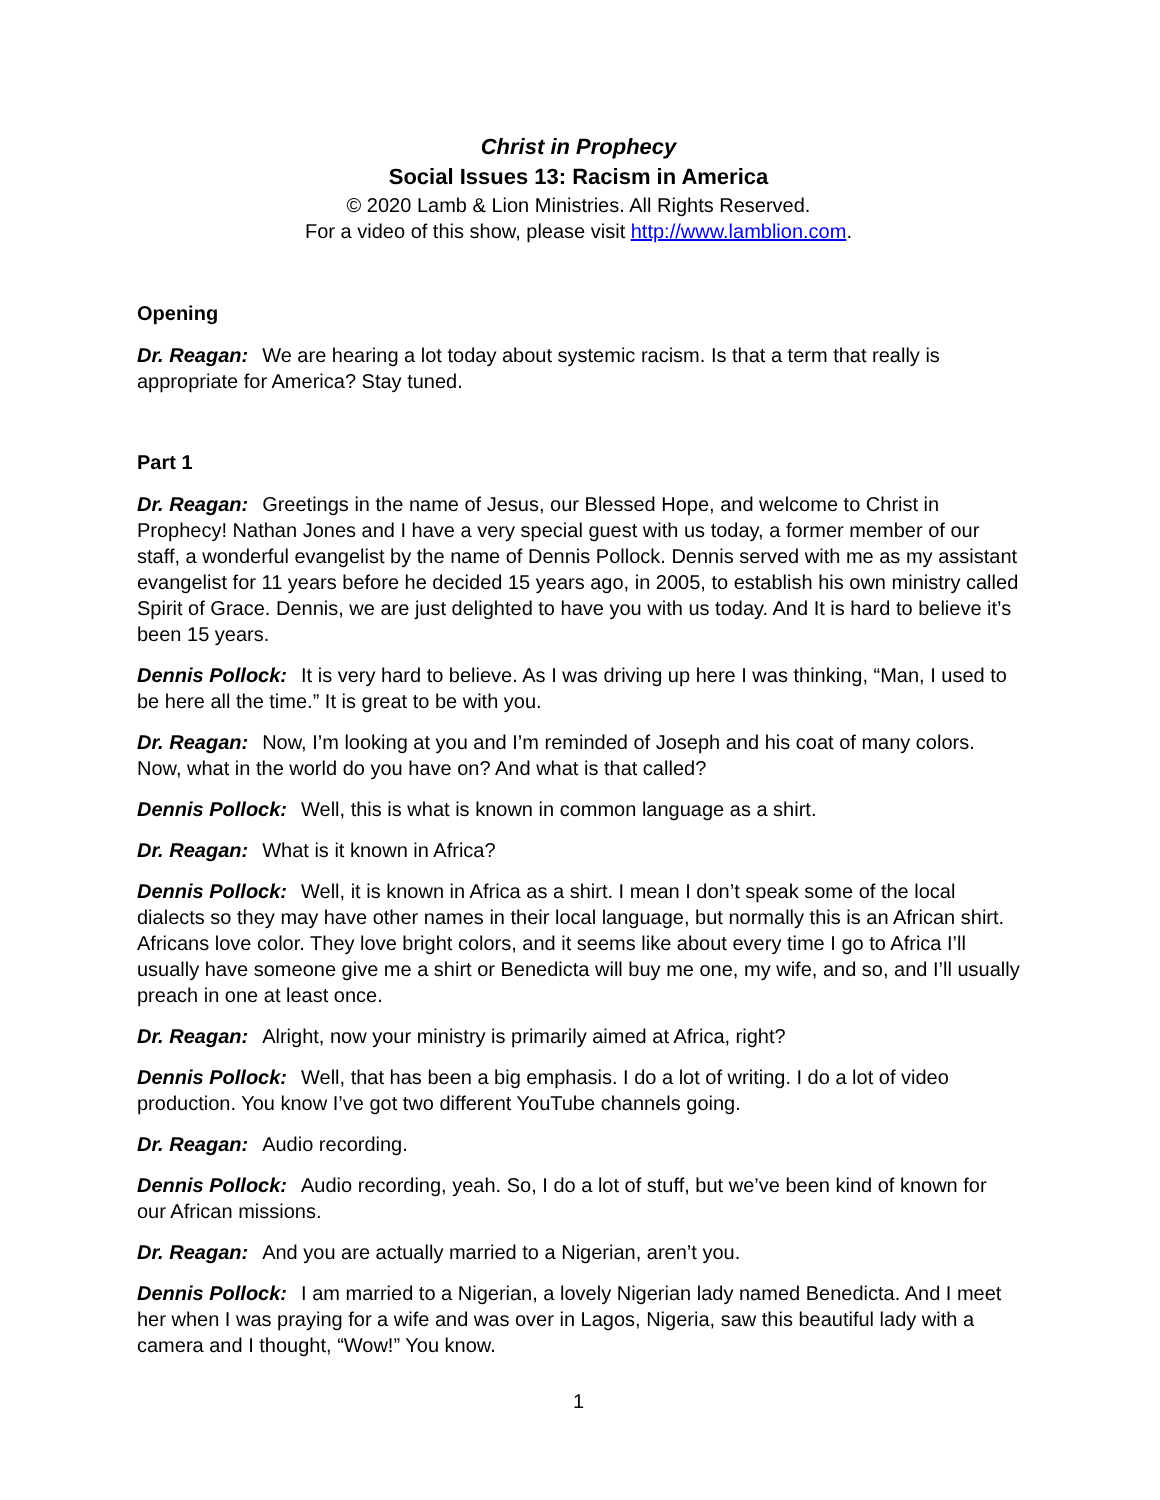Christ in Prophecy
Social Issues 13: Racism in America
© 2020 Lamb & Lion Ministries. All Rights Reserved.
For a video of this show, please visit http://www.lamblion.com.
Opening
Dr. Reagan: We are hearing a lot today about systemic racism. Is that a term that really is appropriate for America? Stay tuned.
Part 1
Dr. Reagan: Greetings in the name of Jesus, our Blessed Hope, and welcome to Christ in Prophecy! Nathan Jones and I have a very special guest with us today, a former member of our staff, a wonderful evangelist by the name of Dennis Pollock. Dennis served with me as my assistant evangelist for 11 years before he decided 15 years ago, in 2005, to establish his own ministry called Spirit of Grace. Dennis, we are just delighted to have you with us today. And It is hard to believe it’s been 15 years.
Dennis Pollock: It is very hard to believe. As I was driving up here I was thinking, “Man, I used to be here all the time.” It is great to be with you.
Dr. Reagan: Now, I’m looking at you and I’m reminded of Joseph and his coat of many colors. Now, what in the world do you have on? And what is that called?
Dennis Pollock: Well, this is what is known in common language as a shirt.
Dr. Reagan: What is it known in Africa?
Dennis Pollock: Well, it is known in Africa as a shirt. I mean I don’t speak some of the local dialects so they may have other names in their local language, but normally this is an African shirt. Africans love color. They love bright colors, and it seems like about every time I go to Africa I’ll usually have someone give me a shirt or Benedicta will buy me one, my wife, and so, and I’ll usually preach in one at least once.
Dr. Reagan: Alright, now your ministry is primarily aimed at Africa, right?
Dennis Pollock: Well, that has been a big emphasis. I do a lot of writing. I do a lot of video production. You know I’ve got two different YouTube channels going.
Dr. Reagan: Audio recording.
Dennis Pollock: Audio recording, yeah. So, I do a lot of stuff, but we’ve been kind of known for our African missions.
Dr. Reagan: And you are actually married to a Nigerian, aren’t you.
Dennis Pollock: I am married to a Nigerian, a lovely Nigerian lady named Benedicta. And I meet her when I was praying for a wife and was over in Lagos, Nigeria, saw this beautiful lady with a camera and I thought, “Wow!” You know.
1